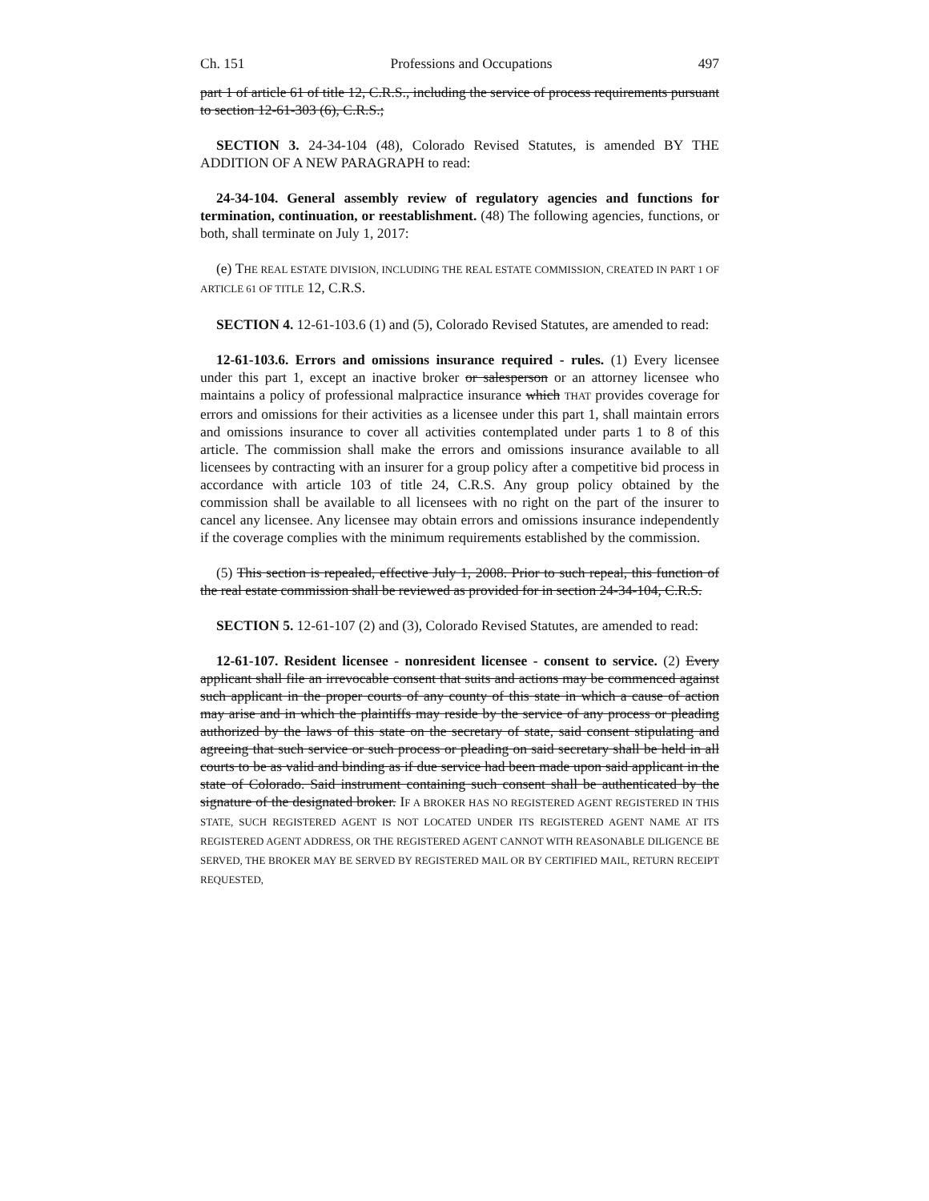Ch. 151 Professions and Occupations 497
part 1 of article 61 of title 12, C.R.S., including the service of process requirements pursuant to section 12-61-303 (6), C.R.S.;
SECTION 3. 24-34-104 (48), Colorado Revised Statutes, is amended BY THE ADDITION OF A NEW PARAGRAPH to read:
24-34-104. General assembly review of regulatory agencies and functions for termination, continuation, or reestablishment. (48) The following agencies, functions, or both, shall terminate on July 1, 2017:
(e) THE REAL ESTATE DIVISION, INCLUDING THE REAL ESTATE COMMISSION, CREATED IN PART 1 OF ARTICLE 61 OF TITLE 12, C.R.S.
SECTION 4. 12-61-103.6 (1) and (5), Colorado Revised Statutes, are amended to read:
12-61-103.6. Errors and omissions insurance required - rules. (1) Every licensee under this part 1, except an inactive broker or salesperson or an attorney licensee who maintains a policy of professional malpractice insurance which THAT provides coverage for errors and omissions for their activities as a licensee under this part 1, shall maintain errors and omissions insurance to cover all activities contemplated under parts 1 to 8 of this article. The commission shall make the errors and omissions insurance available to all licensees by contracting with an insurer for a group policy after a competitive bid process in accordance with article 103 of title 24, C.R.S. Any group policy obtained by the commission shall be available to all licensees with no right on the part of the insurer to cancel any licensee. Any licensee may obtain errors and omissions insurance independently if the coverage complies with the minimum requirements established by the commission.
(5) This section is repealed, effective July 1, 2008. Prior to such repeal, this function of the real estate commission shall be reviewed as provided for in section 24-34-104, C.R.S.
SECTION 5. 12-61-107 (2) and (3), Colorado Revised Statutes, are amended to read:
12-61-107. Resident licensee - nonresident licensee - consent to service. (2) Every applicant shall file an irrevocable consent that suits and actions may be commenced against such applicant in the proper courts of any county of this state in which a cause of action may arise and in which the plaintiffs may reside by the service of any process or pleading authorized by the laws of this state on the secretary of state, said consent stipulating and agreeing that such service or such process or pleading on said secretary shall be held in all courts to be as valid and binding as if due service had been made upon said applicant in the state of Colorado. Said instrument containing such consent shall be authenticated by the signature of the designated broker. IF A BROKER HAS NO REGISTERED AGENT REGISTERED IN THIS STATE, SUCH REGISTERED AGENT IS NOT LOCATED UNDER ITS REGISTERED AGENT NAME AT ITS REGISTERED AGENT ADDRESS, OR THE REGISTERED AGENT CANNOT WITH REASONABLE DILIGENCE BE SERVED, THE BROKER MAY BE SERVED BY REGISTERED MAIL OR BY CERTIFIED MAIL, RETURN RECEIPT REQUESTED,